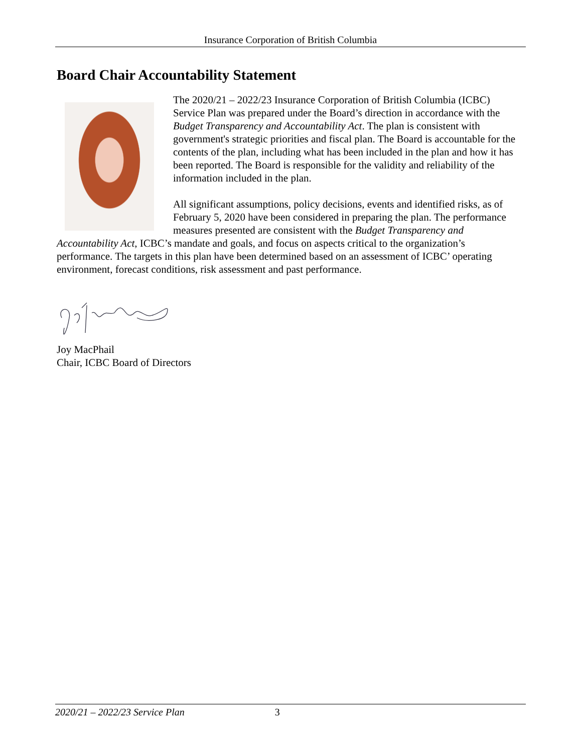Insurance Corporation of British Columbia
Board Chair Accountability Statement
The 2020/21 – 2022/23 Insurance Corporation of British Columbia (ICBC) Service Plan was prepared under the Board’s direction in accordance with the Budget Transparency and Accountability Act. The plan is consistent with government's strategic priorities and fiscal plan. The Board is accountable for the contents of the plan, including what has been included in the plan and how it has been reported. The Board is responsible for the validity and reliability of the information included in the plan.
All significant assumptions, policy decisions, events and identified risks, as of February 5, 2020 have been considered in preparing the plan. The performance measures presented are consistent with the Budget Transparency and Accountability Act, ICBC’s mandate and goals, and focus on aspects critical to the organization’s performance. The targets in this plan have been determined based on an assessment of ICBC’ operating environment, forecast conditions, risk assessment and past performance.
Joy MacPhail
Chair, ICBC Board of Directors
2020/21 – 2022/23 Service Plan 3